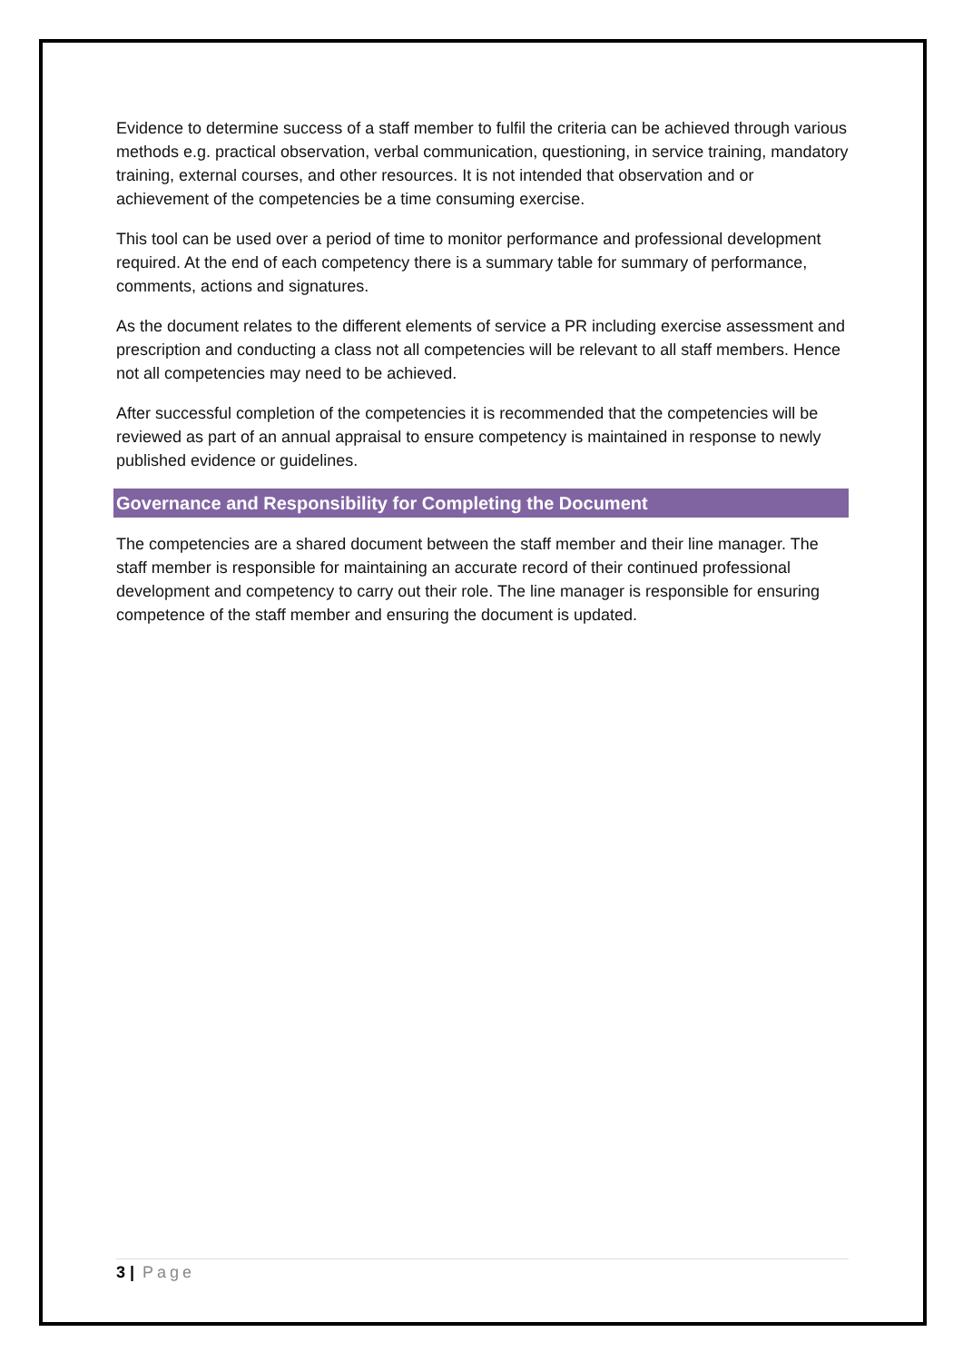Evidence to determine success of a staff member to fulfil the criteria can be achieved through various methods e.g. practical observation, verbal communication, questioning, in service training, mandatory training, external courses, and other resources. It is not intended that observation and or achievement of the competencies be a time consuming exercise.
This tool can be used over a period of time to monitor performance and professional development required. At the end of each competency there is a summary table for summary of performance, comments, actions and signatures.
As the document relates to the different elements of service a PR including exercise assessment and prescription and conducting a class not all competencies will be relevant to all staff members. Hence not all competencies may need to be achieved.
After successful completion of the competencies it is recommended that the competencies will be reviewed as part of an annual appraisal to ensure competency is maintained in response to newly published evidence or guidelines.
Governance and Responsibility for Completing the Document
The competencies are a shared document between the staff member and their line manager. The staff member is responsible for maintaining an accurate record of their continued professional development and competency to carry out their role. The line manager is responsible for ensuring competence of the staff member and ensuring the document is updated.
3 | Page